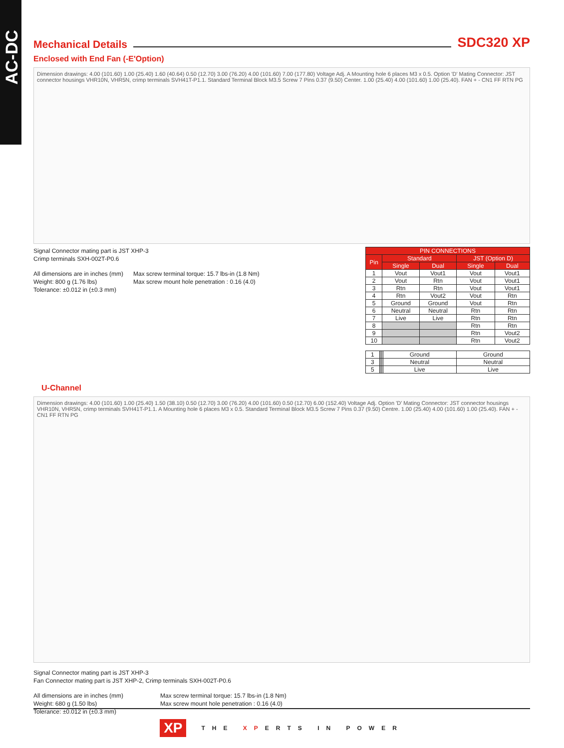AC-DC
Mechanical Details
SDC320 XP
Enclosed with End Fan (-E'Option)
Dimension drawings: 4.00 (101.60) 1.00 (25.40) 1.60 (40.64) 0.50 (12.70) 3.00 (76.20) 4.00 (101.60) 7.00 (177.80) Voltage Adj. A Mounting hole 6 places M3 x 0.5. Option 'D' Mating Connector: JST connector housings VHR10N, VHR5N, crimp terminals SVH41T-P1.1. Standard Terminal Block M3.5 Screw 7 Pins 0.37 (9.50) Center. 1.00 (25.40) 4.00 (101.60) 1.00 (25.40). FAN + - CN1 FF RTN PG
Signal Connector mating part is JST XHP-3
Crimp terminals SXH-002T-P0.6
All dimensions are in inches (mm)
Weight: 800 g (1.76 lbs)
Tolerance: ±0.012 in (±0.3 mm)
Max screw terminal torque: 15.7 lbs-in (1.8 Nm)
Max screw mount hole penetration : 0.16 (4.0)
| PIN CONNECTIONS | | | | |
| --- | --- | --- | --- | --- |
| Pin | Standard | | JST (Option D) | |
| | Single | Dual | Single | Dual |
| 1 | Vout | Vout1 | Vout | Vout1 |
| 2 | Vout | Rtn | Vout | Vout1 |
| 3 | Rtn | Rtn | Vout | Vout1 |
| 4 | Rtn | Vout2 | Vout | Rtn |
| 5 | Ground | Ground | Vout | Rtn |
| 6 | Neutral | Neutral | Rtn | Rtn |
| 7 | Live | Live | Rtn | Rtn |
| 8 | | | Rtn | Rtn |
| 9 | | | Rtn | Vout2 |
| 10 | | | Rtn | Vout2 |
| 1 | | | Ground | Ground |
| 3 | | | Neutral | Neutral |
| 5 | | | Live | Live |
U-Channel
Dimension drawings: 4.00 (101.60) 1.00 (25.40) 1.50 (38.10) 0.50 (12.70) 3.00 (76.20) 4.00 (101.60) 0.50 (12.70) 6.00 (152.40) Voltage Adj. Option 'D' Mating Connector: JST connector housings VHR10N, VHR5N, crimp terminals SVH41T-P1.1. A Mounting hole 6 places M3 x 0.5. Standard Terminal Block M3.5 Screw 7 Pins 0.37 (9.50) Centre. 1.00 (25.40) 4.00 (101.60) 1.00 (25.40). FAN + - CN1 FF RTN PG
Signal Connector mating part is JST XHP-3
Fan Connector mating part is JST XHP-2, Crimp terminals SXH-002T-P0.6
All dimensions are in inches (mm)
Weight: 680 g (1.50 lbs)
Tolerance: ±0.012 in (±0.3 mm)
Max screw terminal torque: 15.7 lbs-in (1.8 Nm)
Max screw mount hole penetration : 0.16 (4.0)
XP THE XPERTS IN POWER